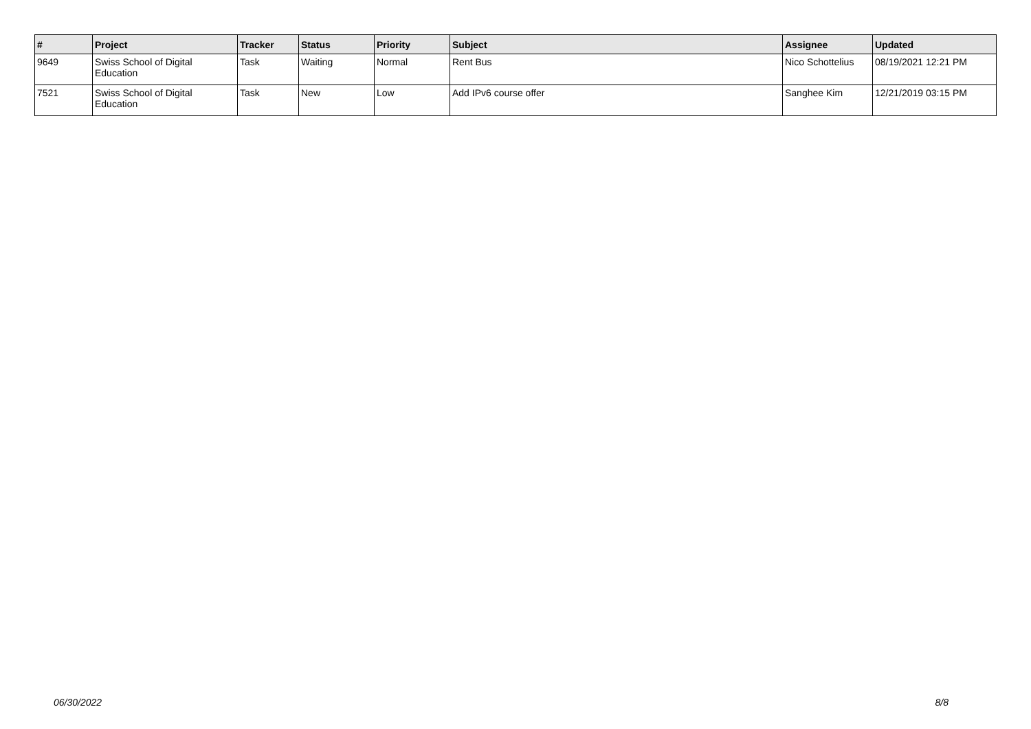| # | Project | Tracker | Status | Priority | Subject | Assignee | Updated |
| --- | --- | --- | --- | --- | --- | --- | --- |
| 9649 | Swiss School of Digital Education | Task | Waiting | Normal | Rent Bus | Nico Schottelius | 08/19/2021 12:21 PM |
| 7521 | Swiss School of Digital Education | Task | New | Low | Add IPv6 course offer | Sanghee Kim | 12/21/2019 03:15 PM |
06/30/2022 8/8